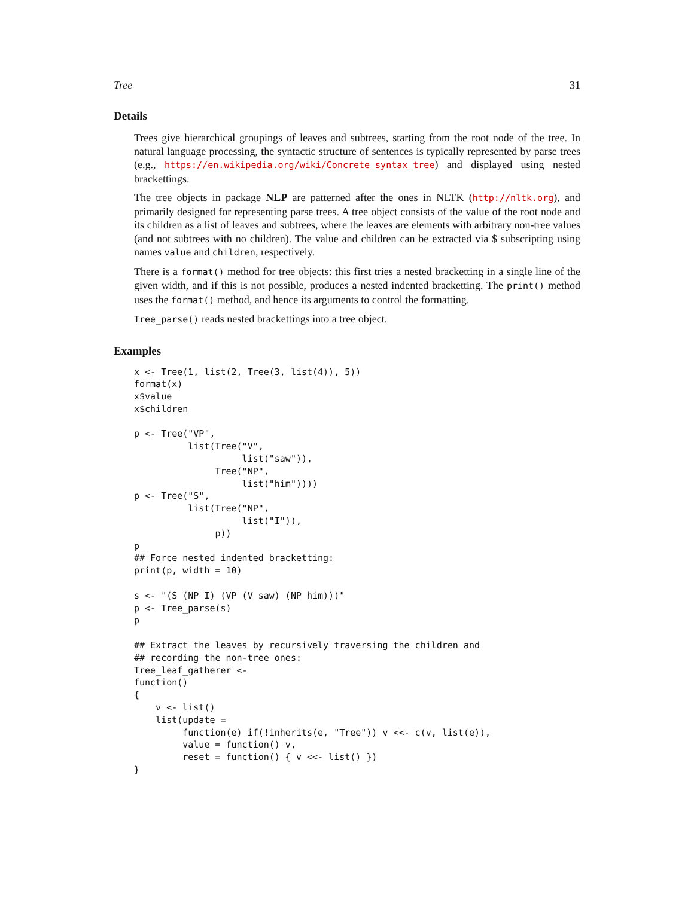Tree 31
Details
Trees give hierarchical groupings of leaves and subtrees, starting from the root node of the tree. In natural language processing, the syntactic structure of sentences is typically represented by parse trees (e.g., https://en.wikipedia.org/wiki/Concrete_syntax_tree) and displayed using nested brackettings.
The tree objects in package NLP are patterned after the ones in NLTK (http://nltk.org), and primarily designed for representing parse trees. A tree object consists of the value of the root node and its children as a list of leaves and subtrees, where the leaves are elements with arbitrary non-tree values (and not subtrees with no children). The value and children can be extracted via $ subscripting using names value and children, respectively.
There is a format() method for tree objects: this first tries a nested bracketting in a single line of the given width, and if this is not possible, produces a nested indented bracketting. The print() method uses the format() method, and hence its arguments to control the formatting.
Tree_parse() reads nested brackettings into a tree object.
Examples
x <- Tree(1, list(2, Tree(3, list(4)), 5))
format(x)
x$value
x$children

p <- Tree("VP",
          list(Tree("V",
                    list("saw")),
               Tree("NP",
                    list("him"))))
p <- Tree("S",
          list(Tree("NP",
                    list("I")),
               p))
p
## Force nested indented bracketting:
print(p, width = 10)

s <- "(S (NP I) (VP (V saw) (NP him)))"
p <- Tree_parse(s)
p

## Extract the leaves by recursively traversing the children and
## recording the non-tree ones:
Tree_leaf_gatherer <-
function()
{
    v <- list()
    list(update =
         function(e) if(!inherits(e, "Tree")) v <<- c(v, list(e)),
         value = function() v,
         reset = function() { v <<- list() })
}